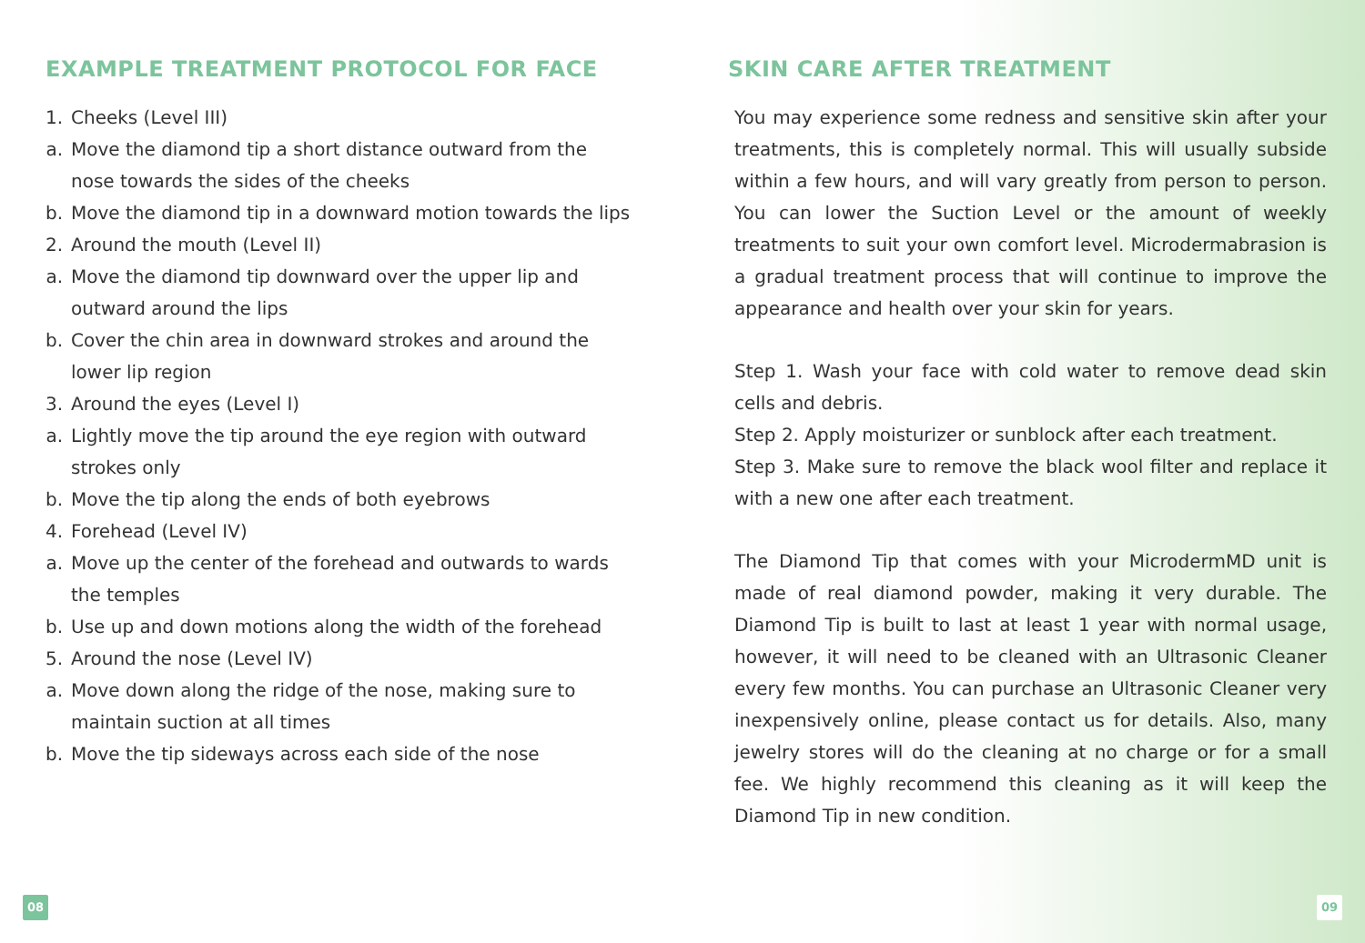EXAMPLE TREATMENT PROTOCOL FOR FACE
1. Cheeks (Level III)
a. Move the diamond tip a short distance outward from the nose towards the sides of the cheeks
b. Move the diamond tip in a downward motion towards the lips
2. Around the mouth (Level II)
a. Move the diamond tip downward over the upper lip and outward around the lips
b. Cover the chin area in downward strokes and around the lower lip region
3. Around the eyes (Level I)
a. Lightly move the tip around the eye region with outward strokes only
b. Move the tip along the ends of both eyebrows
4. Forehead (Level IV)
a. Move up the center of the forehead and outwards to wards the temples
b. Use up and down motions along the width of the forehead
5. Around the nose (Level IV)
a. Move down along the ridge of the nose, making sure to maintain suction at all times
b. Move the tip sideways across each side of the nose
SKIN CARE AFTER TREATMENT
You may experience some redness and sensitive skin after your treatments, this is completely normal. This will usually subside within a few hours, and will vary greatly from person to person. You can lower the Suction Level or the amount of weekly treatments to suit your own comfort level. Microdermabrasion is a gradual treatment process that will continue to improve the appearance and health over your skin for years.
Step 1. Wash your face with cold water to remove dead skin cells and debris.
Step 2. Apply moisturizer or sunblock after each treatment.
Step 3. Make sure to remove the black wool filter and replace it with a new one after each treatment.
The Diamond Tip that comes with your MicrodermMD unit is made of real diamond powder, making it very durable. The Diamond Tip is built to last at least 1 year with normal usage, however, it will need to be cleaned with an Ultrasonic Cleaner every few months. You can purchase an Ultrasonic Cleaner very inexpensively online, please contact us for details. Also, many jewelry stores will do the cleaning at no charge or for a small fee. We highly recommend this cleaning as it will keep the Diamond Tip in new condition.
08 09